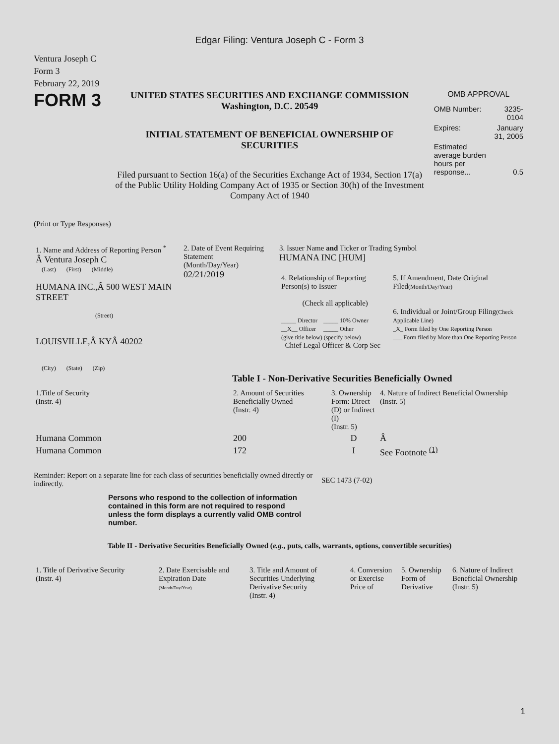Edgar Filing: Ventura Joseph C - Form 3
Ventura Joseph C
Form 3
February 22, 2019
FORM 3
UNITED STATES SECURITIES AND EXCHANGE COMMISSION
Washington, D.C. 20549
INITIAL STATEMENT OF BENEFICIAL OWNERSHIP OF SECURITIES
Filed pursuant to Section 16(a) of the Securities Exchange Act of 1934, Section 17(a) of the Public Utility Holding Company Act of 1935 or Section 30(h) of the Investment Company Act of 1940
OMB APPROVAL
| OMB Number: | 3235-0104 |
| Expires: | January 31, 2005 |
| Estimated average burden hours per response... | 0.5 |
(Print or Type Responses)
| 1. Name and Address of Reporting Person <sup>*</sup> Â Ventura Joseph C (Last) (First) (Middle) HUMANA INC.,Â 500 WEST MAIN STREET (Street) LOUISVILLE,Â KYÂ 40202 (City) (State) (Zip) | 2. Date of Event Requiring Statement (Month/Day/Year) 02/21/2019 | 3. Issuer Name and Ticker or Trading Symbol HUMANA INC [HUM] / 4. Relationship of Reporting Person(s) to Issuer (Check all applicable) _____ Director _____ 10% Owner __X__ Officer _____ Other (give title below) (specify below) Chief Legal Officer & Corp Sec / 5. If Amendment, Date Original Filed (Month/Day/Year) 6. Individual or Joint/Group Filing (Check Applicable Line) _X_ Form filed by One Reporting Person ___ Form filed by More than One Reporting Person / |
Table I - Non-Derivative Securities Beneficially Owned
| 1.Title of Security (Instr. 4) | 2. Amount of Securities Beneficially Owned (Instr. 4) | 3. Ownership Form: Direct (D) or Indirect (I) (Instr. 5) | 4. Nature of Indirect Beneficial Ownership (Instr. 5) |
| --- | --- | --- | --- |
| Humana Common | 200 | D | Â |
| Humana Common | 172 | I | See Footnote <sup>(1)</sup> |
Reminder: Report on a separate line for each class of securities beneficially owned directly or indirectly.
SEC 1473 (7-02)
Persons who respond to the collection of information contained in this form are not required to respond unless the form displays a currently valid OMB control number.
Table II - Derivative Securities Beneficially Owned (e.g., puts, calls, warrants, options, convertible securities)
| 1. Title of Derivative Security (Instr. 4) | 2. Date Exercisable and Expiration Date (Month/Day/Year) | 3. Title and Amount of Securities Underlying Derivative Security (Instr. 4) | 4. Conversion or Exercise Price of | 5. Ownership Form of Derivative | 6. Nature of Indirect Beneficial Ownership (Instr. 5) |
| --- | --- | --- | --- | --- | --- |
1